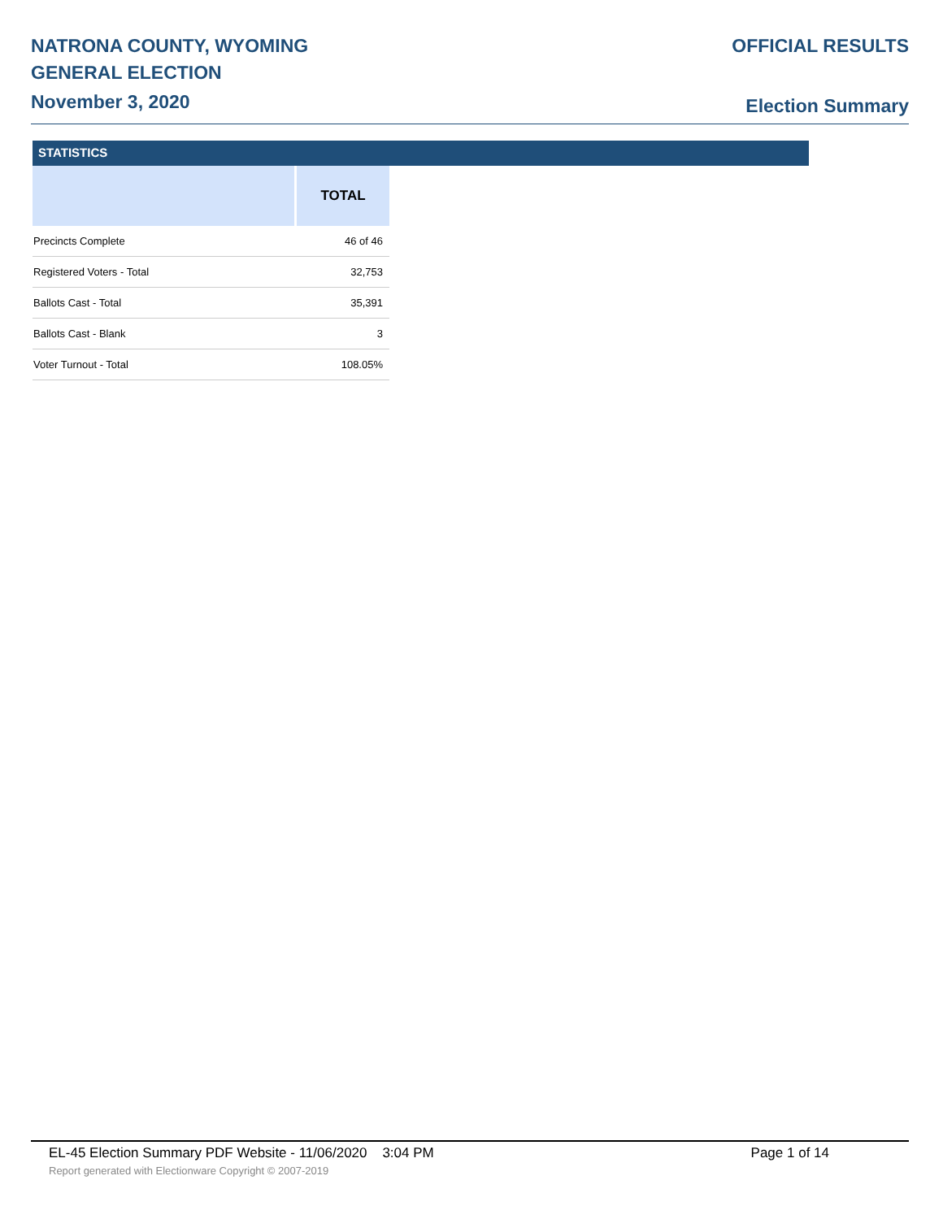NATRONA COUNTY, WYOMING
GENERAL ELECTION
November 3, 2020
OFFICIAL RESULTS
Election Summary
STATISTICS
| | TOTAL |
| --- | --- |
| Precincts Complete | 46 of 46 |
| Registered Voters - Total | 32,753 |
| Ballots Cast - Total | 35,391 |
| Ballots Cast - Blank | 3 |
| Voter Turnout - Total | 108.05% |
EL-45 Election Summary PDF Website - 11/06/2020 3:04 PM Page 1 of 14
Report generated with Electionware Copyright © 2007-2019